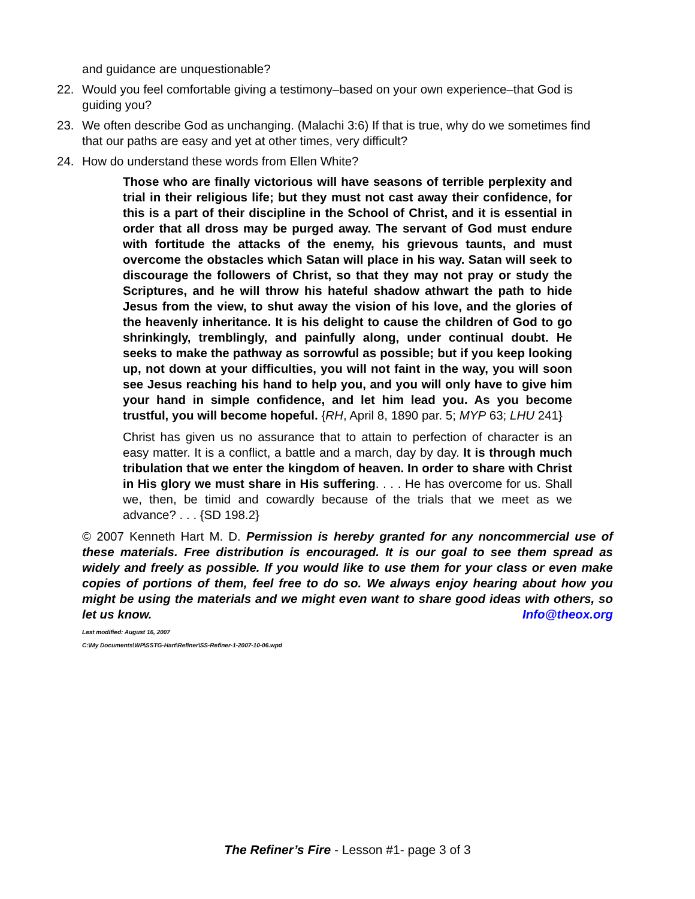and guidance are unquestionable?
22. Would you feel comfortable giving a testimony–based on your own experience–that God is guiding you?
23. We often describe God as unchanging. (Malachi 3:6) If that is true, why do we sometimes find that our paths are easy and yet at other times, very difficult?
24. How do understand these words from Ellen White?
Those who are finally victorious will have seasons of terrible perplexity and trial in their religious life; but they must not cast away their confidence, for this is a part of their discipline in the School of Christ, and it is essential in order that all dross may be purged away. The servant of God must endure with fortitude the attacks of the enemy, his grievous taunts, and must overcome the obstacles which Satan will place in his way. Satan will seek to discourage the followers of Christ, so that they may not pray or study the Scriptures, and he will throw his hateful shadow athwart the path to hide Jesus from the view, to shut away the vision of his love, and the glories of the heavenly inheritance. It is his delight to cause the children of God to go shrinkingly, tremblingly, and painfully along, under continual doubt. He seeks to make the pathway as sorrowful as possible; but if you keep looking up, not down at your difficulties, you will not faint in the way, you will soon see Jesus reaching his hand to help you, and you will only have to give him your hand in simple confidence, and let him lead you. As you become trustful, you will become hopeful. {RH, April 8, 1890 par. 5; MYP 63; LHU 241}
Christ has given us no assurance that to attain to perfection of character is an easy matter. It is a conflict, a battle and a march, day by day. It is through much tribulation that we enter the kingdom of heaven. In order to share with Christ in His glory we must share in His suffering. . . . He has overcome for us. Shall we, then, be timid and cowardly because of the trials that we meet as we advance? . . . {SD 198.2}
© 2007 Kenneth Hart M. D. Permission is hereby granted for any noncommercial use of these materials. Free distribution is encouraged. It is our goal to see them spread as widely and freely as possible. If you would like to use them for your class or even make copies of portions of them, feel free to do so. We always enjoy hearing about how you might be using the materials and we might even want to share good ideas with others, so let us know. Info@theox.org
Last modified: August 16, 2007
C:\My Documents\WP\SSTG-Hart\Refiner\SS-Refiner-1-2007-10-06.wpd
The Refiner’s Fire - Lesson #1- page 3 of 3